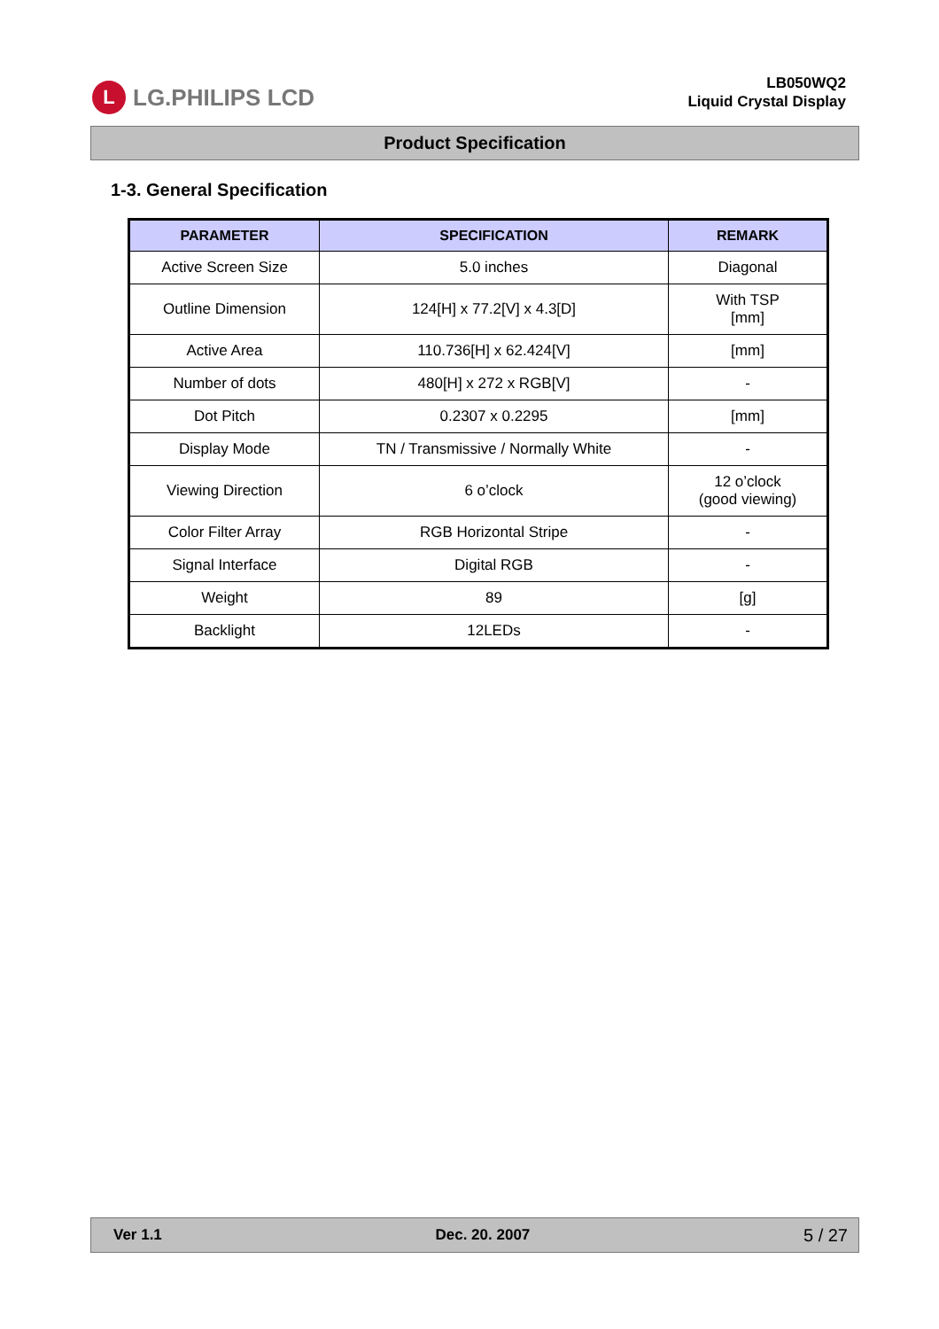L LG.PHILIPS LCD
LB050WQ2
Liquid Crystal Display
Product Specification
1-3. General Specification
| PARAMETER | SPECIFICATION | REMARK |
| --- | --- | --- |
| Active Screen Size | 5.0 inches | Diagonal |
| Outline Dimension | 124[H] x 77.2[V] x 4.3[D] | With TSP [mm] |
| Active Area | 110.736[H] x 62.424[V] | [mm] |
| Number of dots | 480[H] x 272 x RGB[V] | - |
| Dot Pitch | 0.2307 x 0.2295 | [mm] |
| Display Mode | TN / Transmissive / Normally White | - |
| Viewing Direction | 6 o’clock | 12 o’clock (good viewing) |
| Color Filter Array | RGB Horizontal Stripe | - |
| Signal Interface | Digital RGB | - |
| Weight | 89 | [g] |
| Backlight | 12LEDs | - |
Ver 1.1 Dec. 20. 2007 5 / 27